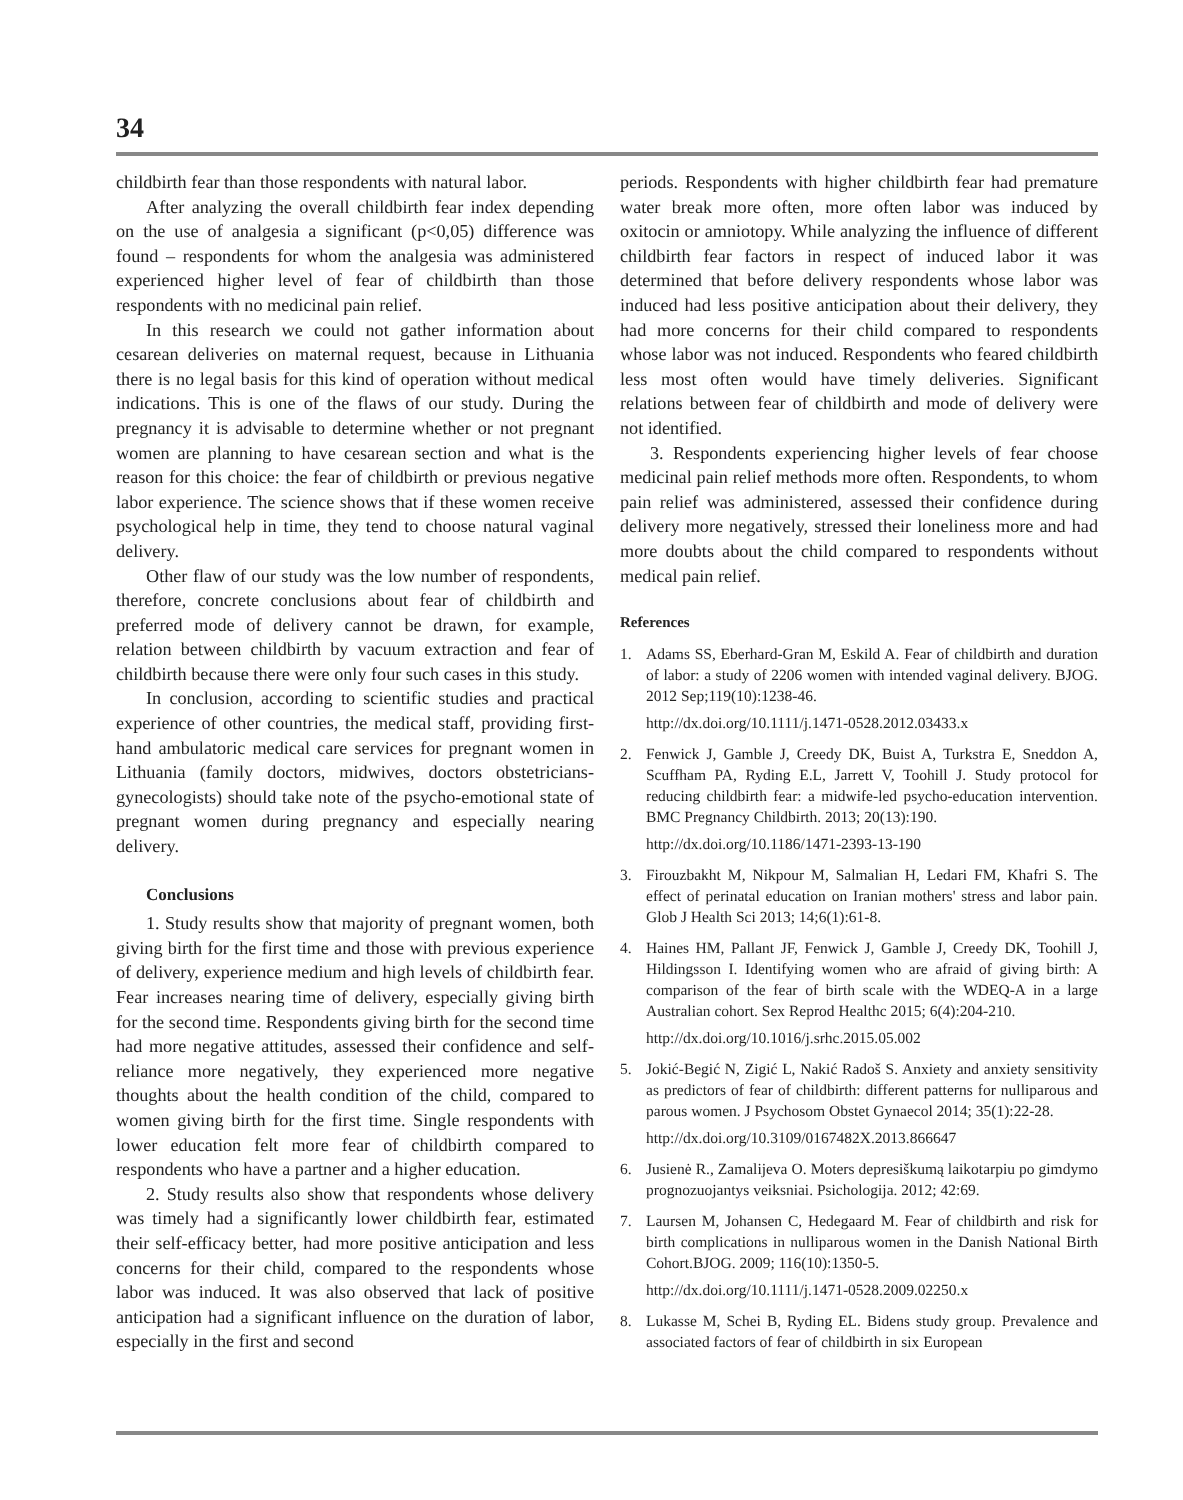34
childbirth fear than those respondents with natural labor.
After analyzing the overall childbirth fear index depending on the use of analgesia a significant (p<0,05) difference was found – respondents for whom the analgesia was administered experienced higher level of fear of childbirth than those respondents with no medicinal pain relief.
In this research we could not gather information about cesarean deliveries on maternal request, because in Lithuania there is no legal basis for this kind of operation without medical indications. This is one of the flaws of our study. During the pregnancy it is advisable to determine whether or not pregnant women are planning to have cesarean section and what is the reason for this choice: the fear of childbirth or previous negative labor experience. The science shows that if these women receive psychological help in time, they tend to choose natural vaginal delivery.
Other flaw of our study was the low number of respondents, therefore, concrete conclusions about fear of childbirth and preferred mode of delivery cannot be drawn, for example, relation between childbirth by vacuum extraction and fear of childbirth because there were only four such cases in this study.
In conclusion, according to scientific studies and practical experience of other countries, the medical staff, providing first-hand ambulatoric medical care services for pregnant women in Lithuania (family doctors, midwives, doctors obstetricians-gynecologists) should take note of the psycho-emotional state of pregnant women during pregnancy and especially nearing delivery.
Conclusions
1. Study results show that majority of pregnant women, both giving birth for the first time and those with previous experience of delivery, experience medium and high levels of childbirth fear. Fear increases nearing time of delivery, especially giving birth for the second time. Respondents giving birth for the second time had more negative attitudes, assessed their confidence and self-reliance more negatively, they experienced more negative thoughts about the health condition of the child, compared to women giving birth for the first time. Single respondents with lower education felt more fear of childbirth compared to respondents who have a partner and a higher education.
2. Study results also show that respondents whose delivery was timely had a significantly lower childbirth fear, estimated their self-efficacy better, had more positive anticipation and less concerns for their child, compared to the respondents whose labor was induced. It was also observed that lack of positive anticipation had a significant influence on the duration of labor, especially in the first and second
periods. Respondents with higher childbirth fear had premature water break more often, more often labor was induced by oxitocin or amniotopy. While analyzing the influence of different childbirth fear factors in respect of induced labor it was determined that before delivery respondents whose labor was induced had less positive anticipation about their delivery, they had more concerns for their child compared to respondents whose labor was not induced. Respondents who feared childbirth less most often would have timely deliveries. Significant relations between fear of childbirth and mode of delivery were not identified.
3. Respondents experiencing higher levels of fear choose medicinal pain relief methods more often. Respondents, to whom pain relief was administered, assessed their confidence during delivery more negatively, stressed their loneliness more and had more doubts about the child compared to respondents without medical pain relief.
References
1. Adams SS, Eberhard-Gran M, Eskild A. Fear of childbirth and duration of labor: a study of 2206 women with intended vaginal delivery. BJOG. 2012 Sep;119(10):1238-46.
http://dx.doi.org/10.1111/j.1471-0528.2012.03433.x
2. Fenwick J, Gamble J, Creedy DK, Buist A, Turkstra E, Sneddon A, Scuffham PA, Ryding E.L, Jarrett V, Toohill J. Study protocol for reducing childbirth fear: a midwife-led psycho-education intervention. BMC Pregnancy Childbirth. 2013; 20(13):190.
http://dx.doi.org/10.1186/1471-2393-13-190
3. Firouzbakht M, Nikpour M, Salmalian H, Ledari FM, Khafri S. The effect of perinatal education on Iranian mothers' stress and labor pain. Glob J Health Sci 2013; 14;6(1):61-8.
4. Haines HM, Pallant JF, Fenwick J, Gamble J, Creedy DK, Toohill J, Hildingsson I. Identifying women who are afraid of giving birth: A comparison of the fear of birth scale with the WDEQ-A in a large Australian cohort. Sex Reprod Healthc 2015; 6(4):204-210.
http://dx.doi.org/10.1016/j.srhc.2015.05.002
5. Jokić-Begić N, Zigić L, Nakić Radoš S. Anxiety and anxiety sensitivity as predictors of fear of childbirth: different patterns for nulliparous and parous women. J Psychosom Obstet Gynaecol 2014; 35(1):22-28.
http://dx.doi.org/10.3109/0167482X.2013.866647
6. Jusienė R., Zamalijeva O. Moters depresiškumą laikotarpiu po gimdymo prognozuojantys veiksniai. Psichologija. 2012; 42:69.
7. Laursen M, Johansen C, Hedegaard M. Fear of childbirth and risk for birth complications in nulliparous women in the Danish National Birth Cohort.BJOG. 2009; 116(10):1350-5.
http://dx.doi.org/10.1111/j.1471-0528.2009.02250.x
8. Lukasse M, Schei B, Ryding EL. Bidens study group. Prevalence and associated factors of fear of childbirth in six European